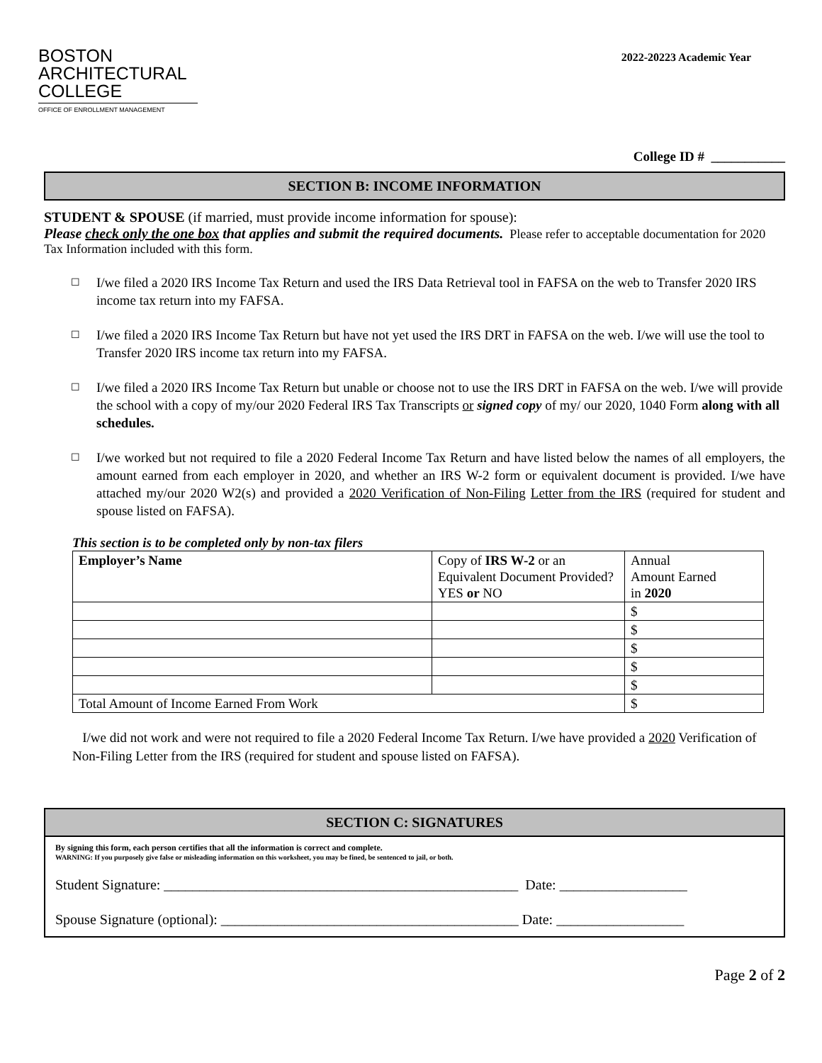BOSTON
ARCHITECTURAL
COLLEGE
OFFICE OF ENROLLMENT MANAGEMENT
2022-20223 Academic Year
College ID # ___________
SECTION B: INCOME INFORMATION
STUDENT & SPOUSE (if married, must provide income information for spouse):
Please check only the one box that applies and submit the required documents. Please refer to acceptable documentation for 2020 Tax Information included with this form.
☐ I/we filed a 2020 IRS Income Tax Return and used the IRS Data Retrieval tool in FAFSA on the web to Transfer 2020 IRS income tax return into my FAFSA.
☐ I/we filed a 2020 IRS Income Tax Return but have not yet used the IRS DRT in FAFSA on the web. I/we will use the tool to Transfer 2020 IRS income tax return into my FAFSA.
☐ I/we filed a 2020 IRS Income Tax Return but unable or choose not to use the IRS DRT in FAFSA on the web. I/we will provide the school with a copy of my/our 2020 Federal IRS Tax Transcripts or signed copy of my/ our 2020, 1040 Form along with all schedules.
☐ I/we worked but not required to file a 2020 Federal Income Tax Return and have listed below the names of all employers, the amount earned from each employer in 2020, and whether an IRS W-2 form or equivalent document is provided. I/we have attached my/our 2020 W2(s) and provided a 2020 Verification of Non-Filing Letter from the IRS (required for student and spouse listed on FAFSA).
This section is to be completed only by non-tax filers
| Employer’s Name | Copy of IRS W-2 or an Equivalent Document Provided? YES or NO | Annual Amount Earned in 2020 |
| --- | --- | --- |
| | | $ |
| | | $ |
| | | $ |
| | | $ |
| | | $ |
| Total Amount of Income Earned From Work | | $ |
I/we did not work and were not required to file a 2020 Federal Income Tax Return. I/we have provided a 2020 Verification of Non-Filing Letter from the IRS (required for student and spouse listed on FAFSA).
SECTION C: SIGNATURES
By signing this form, each person certifies that all the information is correct and complete.
WARNING: If you purposely give false or misleading information on this worksheet, you may be fined, be sentenced to jail, or both.
Student Signature: __________________________________________________ Date: __________________
Spouse Signature (optional): __________________________________________ Date: __________________
Page 2 of 2